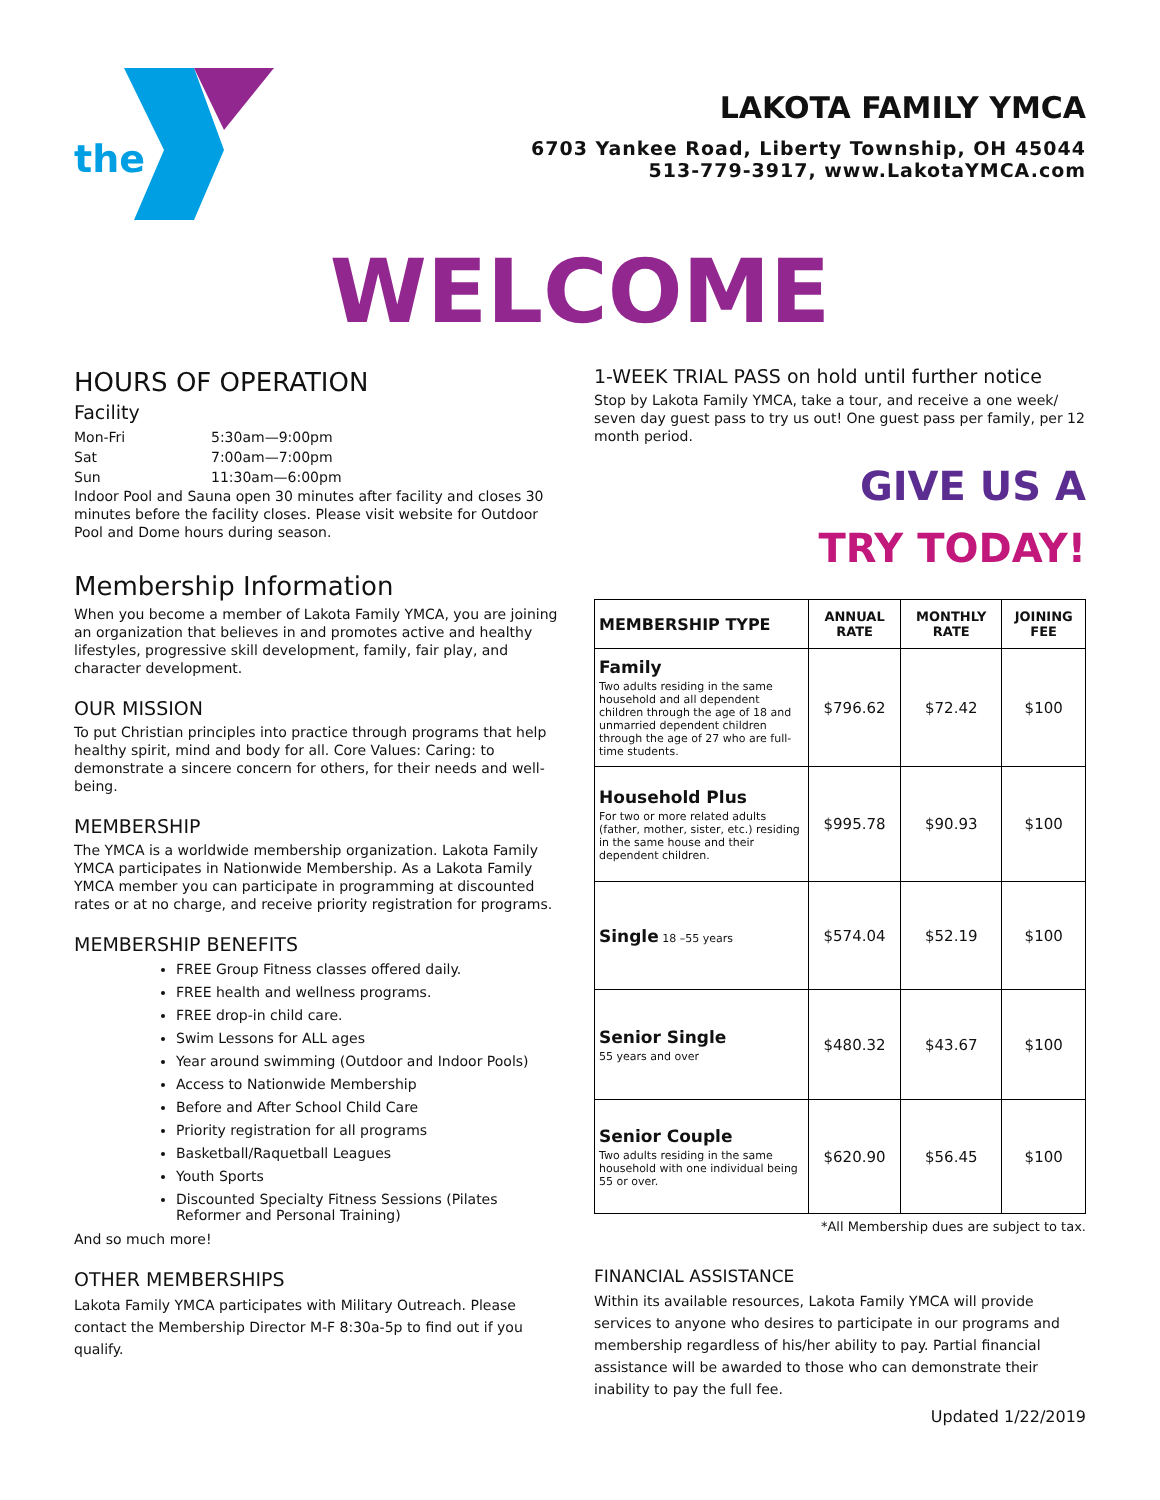the
LAKOTA FAMILY YMCA
6703 Yankee Road, Liberty Township, OH 45044
513-779-3917, www.LakotaYMCA.com
WELCOME
HOURS OF OPERATION
Facility
| Mon-Fri | 5:30am—9:00pm |
| Sat | 7:00am—7:00pm |
| Sun | 11:30am—6:00pm |
Indoor Pool and Sauna open 30 minutes after facility and closes 30 minutes before the facility closes. Please visit website for Outdoor Pool and Dome hours during season.
Membership Information
When you become a member of Lakota Family YMCA, you are joining an organization that believes in and promotes active and healthy lifestyles, progressive skill development, family, fair play, and character development.
OUR MISSION
To put Christian principles into practice through programs that help healthy spirit, mind and body for all. Core Values: Caring: to demonstrate a sincere concern for others, for their needs and well-being.
MEMBERSHIP
The YMCA is a worldwide membership organization. Lakota Family YMCA participates in Nationwide Membership. As a Lakota Family YMCA member you can participate in programming at discounted rates or at no charge, and receive priority registration for programs.
MEMBERSHIP BENEFITS
FREE Group Fitness classes offered daily.
FREE health and wellness programs.
FREE drop-in child care.
Swim Lessons for ALL ages
Year around swimming (Outdoor and Indoor Pools)
Access to Nationwide Membership
Before and After School Child Care
Priority registration for all programs
Basketball/Raquetball Leagues
Youth Sports
Discounted Specialty Fitness Sessions (Pilates Reformer and Personal Training)
And so much more!
OTHER MEMBERSHIPS
Lakota Family YMCA participates with Military Outreach. Please contact the Membership Director M-F 8:30a-5p to find out if you qualify.
1-WEEK TRIAL PASS on hold until further notice
Stop by Lakota Family YMCA, take a tour, and receive a one week/ seven day guest pass to try us out! One guest pass per family, per 12 month period.
GIVE US A
TRY TODAY!
| MEMBERSHIP TYPE | ANNUAL RATE | MONTHLY RATE | JOINING FEE |
| --- | --- | --- | --- |
| Family Two adults residing in the same household and all dependent children through the age of 18 and unmarried dependent children through the age of 27 who are full-time students. | $796.62 | $72.42 | $100 |
| Household Plus For two or more related adults (father, mother, sister, etc.) residing in the same house and their dependent children. | $995.78 | $90.93 | $100 |
| Single 18 –55 years | $574.04 | $52.19 | $100 |
| Senior Single 55 years and over | $480.32 | $43.67 | $100 |
| Senior Couple Two adults residing in the same household with one individual being 55 or over. | $620.90 | $56.45 | $100 |
*All Membership dues are subject to tax.
FINANCIAL ASSISTANCE
Within its available resources, Lakota Family YMCA will provide services to anyone who desires to participate in our programs and membership regardless of his/her ability to pay. Partial financial assistance will be awarded to those who can demonstrate their inability to pay the full fee.
Updated 1/22/2019